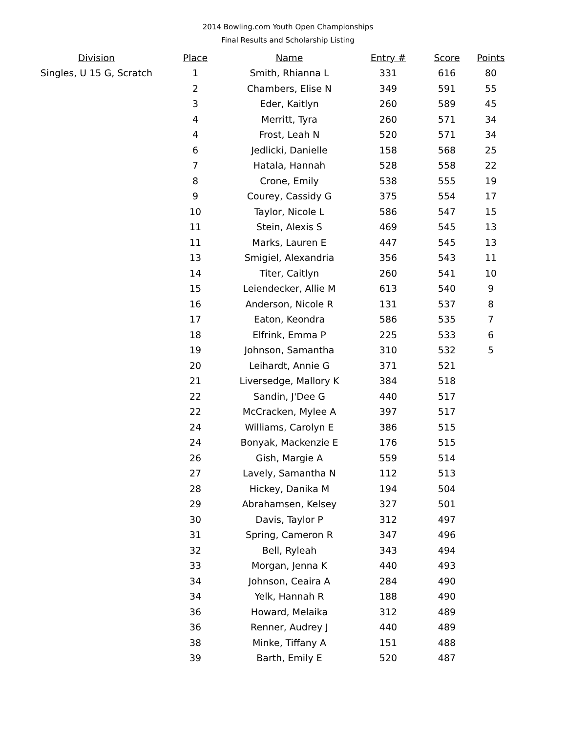2014 Bowling.com Youth Open Championships
Final Results and Scholarship Listing
| Division | Place | Name | Entry # | Score | Points |
| --- | --- | --- | --- | --- | --- |
| Singles, U 15 G, Scratch | 1 | Smith, Rhianna L | 331 | 616 | 80 |
| | 2 | Chambers, Elise N | 349 | 591 | 55 |
| | 3 | Eder, Kaitlyn | 260 | 589 | 45 |
| | 4 | Merritt, Tyra | 260 | 571 | 34 |
| | 4 | Frost, Leah N | 520 | 571 | 34 |
| | 6 | Jedlicki, Danielle | 158 | 568 | 25 |
| | 7 | Hatala, Hannah | 528 | 558 | 22 |
| | 8 | Crone, Emily | 538 | 555 | 19 |
| | 9 | Courey, Cassidy G | 375 | 554 | 17 |
| | 10 | Taylor, Nicole L | 586 | 547 | 15 |
| | 11 | Stein, Alexis S | 469 | 545 | 13 |
| | 11 | Marks, Lauren E | 447 | 545 | 13 |
| | 13 | Smigiel, Alexandria | 356 | 543 | 11 |
| | 14 | Titer, Caitlyn | 260 | 541 | 10 |
| | 15 | Leiendecker, Allie M | 613 | 540 | 9 |
| | 16 | Anderson, Nicole R | 131 | 537 | 8 |
| | 17 | Eaton, Keondra | 586 | 535 | 7 |
| | 18 | Elfrink, Emma P | 225 | 533 | 6 |
| | 19 | Johnson, Samantha | 310 | 532 | 5 |
| | 20 | Leihardt, Annie G | 371 | 521 | |
| | 21 | Liversedge, Mallory K | 384 | 518 | |
| | 22 | Sandin, J'Dee G | 440 | 517 | |
| | 22 | McCracken, Mylee A | 397 | 517 | |
| | 24 | Williams, Carolyn E | 386 | 515 | |
| | 24 | Bonyak, Mackenzie E | 176 | 515 | |
| | 26 | Gish, Margie A | 559 | 514 | |
| | 27 | Lavely, Samantha N | 112 | 513 | |
| | 28 | Hickey, Danika M | 194 | 504 | |
| | 29 | Abrahamsen, Kelsey | 327 | 501 | |
| | 30 | Davis, Taylor P | 312 | 497 | |
| | 31 | Spring, Cameron R | 347 | 496 | |
| | 32 | Bell, Ryleah | 343 | 494 | |
| | 33 | Morgan, Jenna K | 440 | 493 | |
| | 34 | Johnson, Ceaira A | 284 | 490 | |
| | 34 | Yelk, Hannah R | 188 | 490 | |
| | 36 | Howard, Melaika | 312 | 489 | |
| | 36 | Renner, Audrey J | 440 | 489 | |
| | 38 | Minke, Tiffany A | 151 | 488 | |
| | 39 | Barth, Emily E | 520 | 487 | |